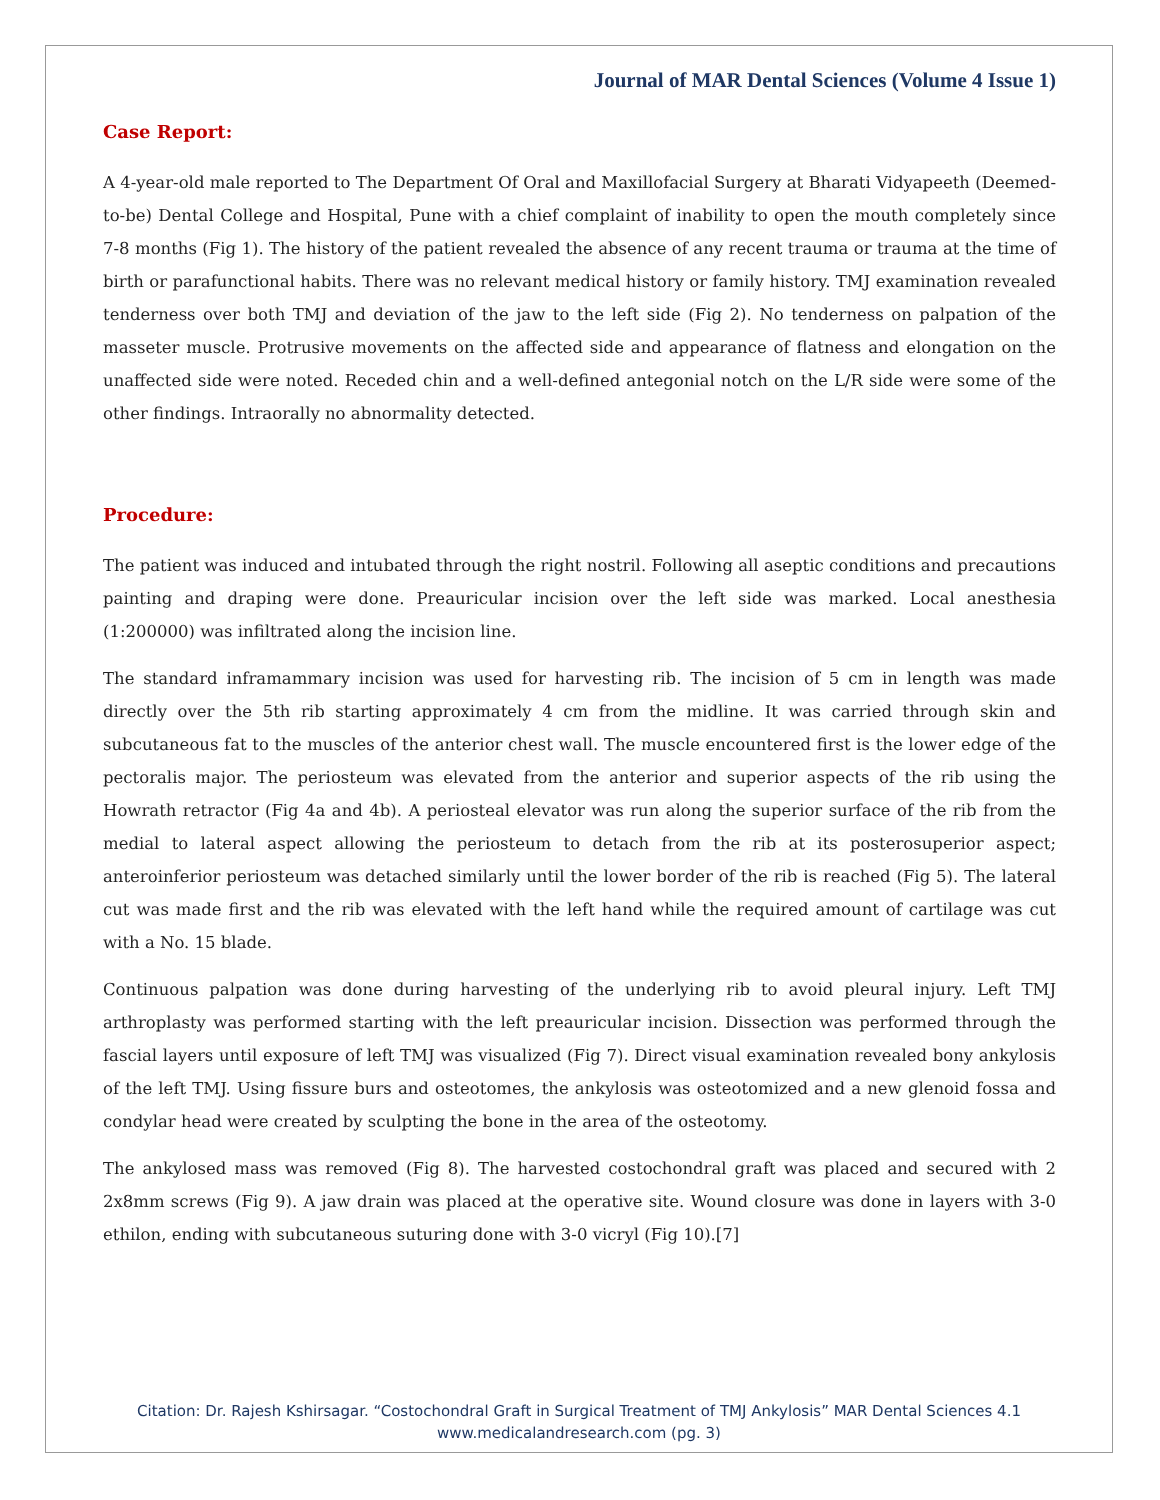Journal of MAR Dental Sciences (Volume 4 Issue 1)
Case Report:
A 4-year-old male reported to The Department Of Oral and Maxillofacial Surgery at Bharati Vidyapeeth (Deemed-to-be) Dental College and Hospital, Pune with a chief complaint of inability to open the mouth completely since 7-8 months (Fig 1). The history of the patient revealed the absence of any recent trauma or trauma at the time of birth or parafunctional habits. There was no relevant medical history or family history. TMJ examination revealed tenderness over both TMJ and deviation of the jaw to the left side (Fig 2). No tenderness on palpation of the masseter muscle. Protrusive movements on the affected side and appearance of flatness and elongation on the unaffected side were noted. Receded chin and a well-defined antegonial notch on the L/R side were some of the other findings. Intraorally no abnormality detected.
Procedure:
The patient was induced and intubated through the right nostril. Following all aseptic conditions and precautions painting and draping were done. Preauricular incision over the left side was marked. Local anesthesia (1:200000) was infiltrated along the incision line.
The standard inframammary incision was used for harvesting rib. The incision of 5 cm in length was made directly over the 5th rib starting approximately 4 cm from the midline. It was carried through skin and subcutaneous fat to the muscles of the anterior chest wall. The muscle encountered first is the lower edge of the pectoralis major. The periosteum was elevated from the anterior and superior aspects of the rib using the Howrath retractor (Fig 4a and 4b). A periosteal elevator was run along the superior surface of the rib from the medial to lateral aspect allowing the periosteum to detach from the rib at its posterosuperior aspect; anteroinferior periosteum was detached similarly until the lower border of the rib is reached (Fig 5). The lateral cut was made first and the rib was elevated with the left hand while the required amount of cartilage was cut with a No. 15 blade.
Continuous palpation was done during harvesting of the underlying rib to avoid pleural injury. Left TMJ arthroplasty was performed starting with the left preauricular incision. Dissection was performed through the fascial layers until exposure of left TMJ was visualized (Fig 7). Direct visual examination revealed bony ankylosis of the left TMJ. Using fissure burs and osteotomes, the ankylosis was osteotomized and a new glenoid fossa and condylar head were created by sculpting the bone in the area of the osteotomy.
The ankylosed mass was removed (Fig 8). The harvested costochondral graft was placed and secured with 2 2x8mm screws (Fig 9). A jaw drain was placed at the operative site. Wound closure was done in layers with 3-0 ethilon, ending with subcutaneous suturing done with 3-0 vicryl (Fig 10).[7]
Citation: Dr. Rajesh Kshirsagar. “Costochondral Graft in Surgical Treatment of TMJ Ankylosis” MAR Dental Sciences 4.1
www.medicalandresearch.com (pg. 3)